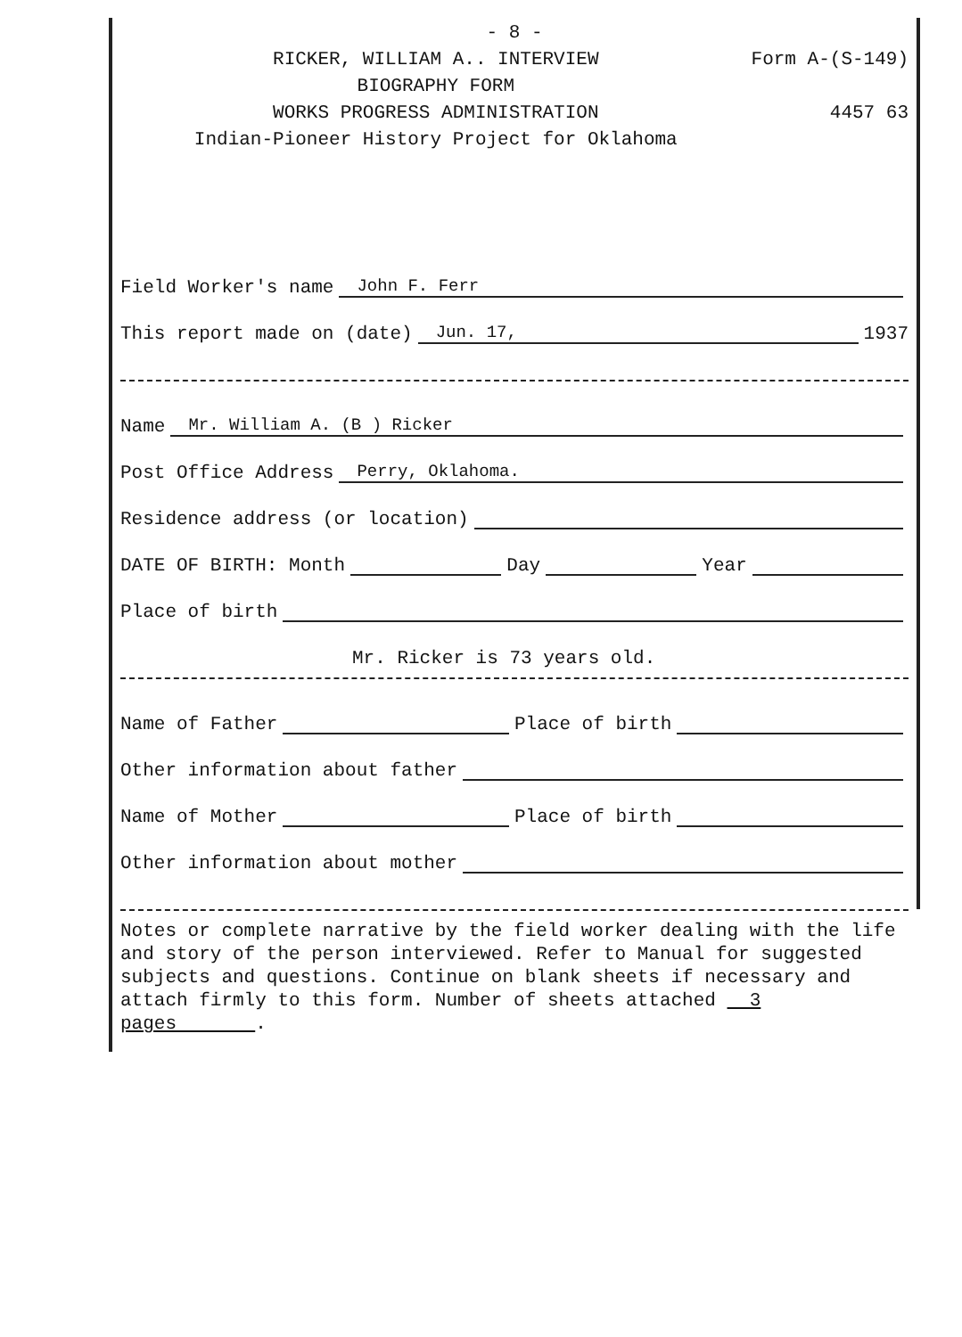- 8 -
RICKER, WILLIAM A.. INTERVIEW
BIOGRAPHY FORM
WORKS PROGRESS ADMINISTRATION
Indian-Pioneer History Project for Oklahoma
Form A-(S-149)
4457 63
Field Worker's name John F. Ferr
This report made on (date) Jun. 17, 1937
Name Mr. William A. (B ) Ricker
Post Office Address Perry, Oklahoma.
Residence address (or location)
DATE OF BIRTH: Month Day Year
Place of birth
Mr. Ricker is 73 years old.
Name of Father Place of birth
Other information about father
Name of Mother Place of birth
Other information about mother
Notes or complete narrative by the field worker dealing with the life and story of the person interviewed. Refer to Manual for suggested subjects and questions. Continue on blank sheets if necessary and attach firmly to this form. Number of sheets attached 3 pages .